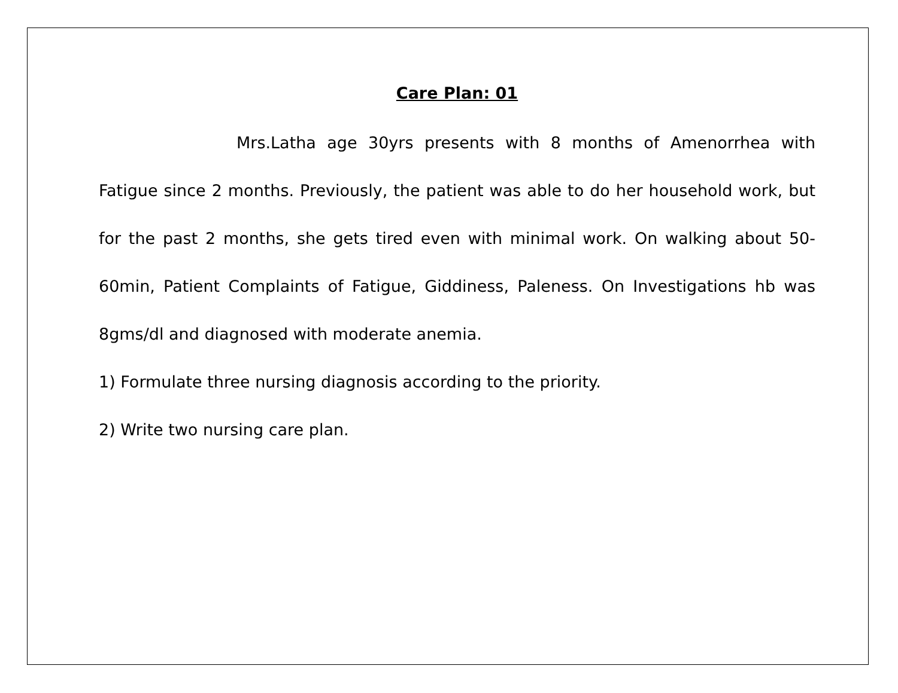Care Plan: 01
Mrs.Latha age 30yrs presents with 8 months of Amenorrhea with Fatigue since 2 months. Previously, the patient was able to do her household work, but for the past 2 months, she gets tired even with minimal work. On walking about 50-60min, Patient Complaints of Fatigue, Giddiness, Paleness. On Investigations hb was 8gms/dl and diagnosed with moderate anemia.
1) Formulate three nursing diagnosis according to the priority.
2) Write two nursing care plan.